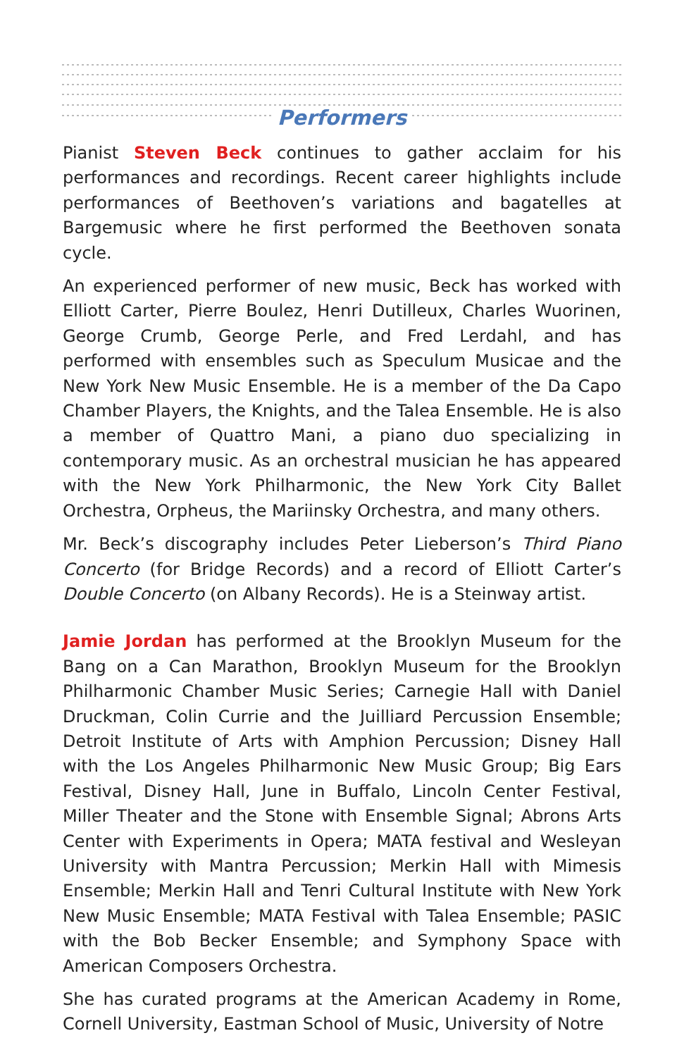Performers
Pianist Steven Beck continues to gather acclaim for his performances and recordings. Recent career highlights include performances of Beethoven’s variations and bagatelles at Bargemusic where he first performed the Beethoven sonata cycle.
An experienced performer of new music, Beck has worked with Elliott Carter, Pierre Boulez, Henri Dutilleux, Charles Wuorinen, George Crumb, George Perle, and Fred Lerdahl, and has performed with ensembles such as Speculum Musicae and the New York New Music Ensemble. He is a member of the Da Capo Chamber Players, the Knights, and the Talea Ensemble. He is also a member of Quattro Mani, a piano duo specializing in contemporary music. As an orchestral musician he has appeared with the New York Philharmonic, the New York City Ballet Orchestra, Orpheus, the Mariinsky Orchestra, and many others.
Mr. Beck’s discography includes Peter Lieberson’s Third Piano Concerto (for Bridge Records) and a record of Elliott Carter’s Double Concerto (on Albany Records). He is a Steinway artist.
Jamie Jordan has performed at the Brooklyn Museum for the Bang on a Can Marathon, Brooklyn Museum for the Brooklyn Philharmonic Chamber Music Series; Carnegie Hall with Daniel Druckman, Colin Currie and the Juilliard Percussion Ensemble; Detroit Institute of Arts with Amphion Percussion; Disney Hall with the Los Angeles Philharmonic New Music Group; Big Ears Festival, Disney Hall, June in Buffalo, Lincoln Center Festival, Miller Theater and the Stone with Ensemble Signal; Abrons Arts Center with Experiments in Opera; MATA festival and Wesleyan University with Mantra Percussion; Merkin Hall with Mimesis Ensemble; Merkin Hall and Tenri Cultural Institute with New York New Music Ensemble; MATA Festival with Talea Ensemble; PASIC with the Bob Becker Ensemble; and Symphony Space with American Composers Orchestra.
She has curated programs at the American Academy in Rome, Cornell University, Eastman School of Music, University of Notre